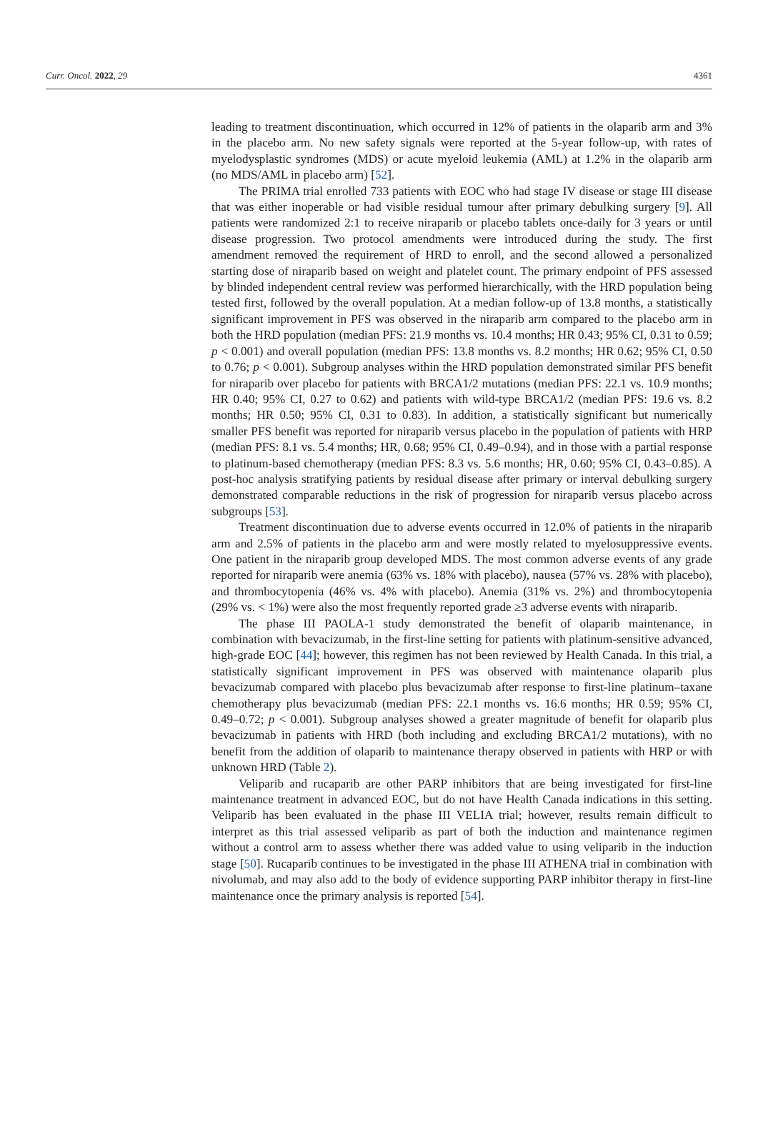Curr. Oncol. 2022, 29 4361
leading to treatment discontinuation, which occurred in 12% of patients in the olaparib arm and 3% in the placebo arm. No new safety signals were reported at the 5-year follow-up, with rates of myelodysplastic syndromes (MDS) or acute myeloid leukemia (AML) at 1.2% in the olaparib arm (no MDS/AML in placebo arm) [52].
The PRIMA trial enrolled 733 patients with EOC who had stage IV disease or stage III disease that was either inoperable or had visible residual tumour after primary debulking surgery [9]. All patients were randomized 2:1 to receive niraparib or placebo tablets once-daily for 3 years or until disease progression. Two protocol amendments were introduced during the study. The first amendment removed the requirement of HRD to enroll, and the second allowed a personalized starting dose of niraparib based on weight and platelet count. The primary endpoint of PFS assessed by blinded independent central review was performed hierarchically, with the HRD population being tested first, followed by the overall population. At a median follow-up of 13.8 months, a statistically significant improvement in PFS was observed in the niraparib arm compared to the placebo arm in both the HRD population (median PFS: 21.9 months vs. 10.4 months; HR 0.43; 95% CI, 0.31 to 0.59; p < 0.001) and overall population (median PFS: 13.8 months vs. 8.2 months; HR 0.62; 95% CI, 0.50 to 0.76; p < 0.001). Subgroup analyses within the HRD population demonstrated similar PFS benefit for niraparib over placebo for patients with BRCA1/2 mutations (median PFS: 22.1 vs. 10.9 months; HR 0.40; 95% CI, 0.27 to 0.62) and patients with wild-type BRCA1/2 (median PFS: 19.6 vs. 8.2 months; HR 0.50; 95% CI, 0.31 to 0.83). In addition, a statistically significant but numerically smaller PFS benefit was reported for niraparib versus placebo in the population of patients with HRP (median PFS: 8.1 vs. 5.4 months; HR, 0.68; 95% CI, 0.49–0.94), and in those with a partial response to platinum-based chemotherapy (median PFS: 8.3 vs. 5.6 months; HR, 0.60; 95% CI, 0.43–0.85). A post-hoc analysis stratifying patients by residual disease after primary or interval debulking surgery demonstrated comparable reductions in the risk of progression for niraparib versus placebo across subgroups [53].
Treatment discontinuation due to adverse events occurred in 12.0% of patients in the niraparib arm and 2.5% of patients in the placebo arm and were mostly related to myelosuppressive events. One patient in the niraparib group developed MDS. The most common adverse events of any grade reported for niraparib were anemia (63% vs. 18% with placebo), nausea (57% vs. 28% with placebo), and thrombocytopenia (46% vs. 4% with placebo). Anemia (31% vs. 2%) and thrombocytopenia (29% vs. < 1%) were also the most frequently reported grade ≥3 adverse events with niraparib.
The phase III PAOLA-1 study demonstrated the benefit of olaparib maintenance, in combination with bevacizumab, in the first-line setting for patients with platinum-sensitive advanced, high-grade EOC [44]; however, this regimen has not been reviewed by Health Canada. In this trial, a statistically significant improvement in PFS was observed with maintenance olaparib plus bevacizumab compared with placebo plus bevacizumab after response to first-line platinum–taxane chemotherapy plus bevacizumab (median PFS: 22.1 months vs. 16.6 months; HR 0.59; 95% CI, 0.49–0.72; p < 0.001). Subgroup analyses showed a greater magnitude of benefit for olaparib plus bevacizumab in patients with HRD (both including and excluding BRCA1/2 mutations), with no benefit from the addition of olaparib to maintenance therapy observed in patients with HRP or with unknown HRD (Table 2).
Veliparib and rucaparib are other PARP inhibitors that are being investigated for first-line maintenance treatment in advanced EOC, but do not have Health Canada indications in this setting. Veliparib has been evaluated in the phase III VELIA trial; however, results remain difficult to interpret as this trial assessed veliparib as part of both the induction and maintenance regimen without a control arm to assess whether there was added value to using veliparib in the induction stage [50]. Rucaparib continues to be investigated in the phase III ATHENA trial in combination with nivolumab, and may also add to the body of evidence supporting PARP inhibitor therapy in first-line maintenance once the primary analysis is reported [54].